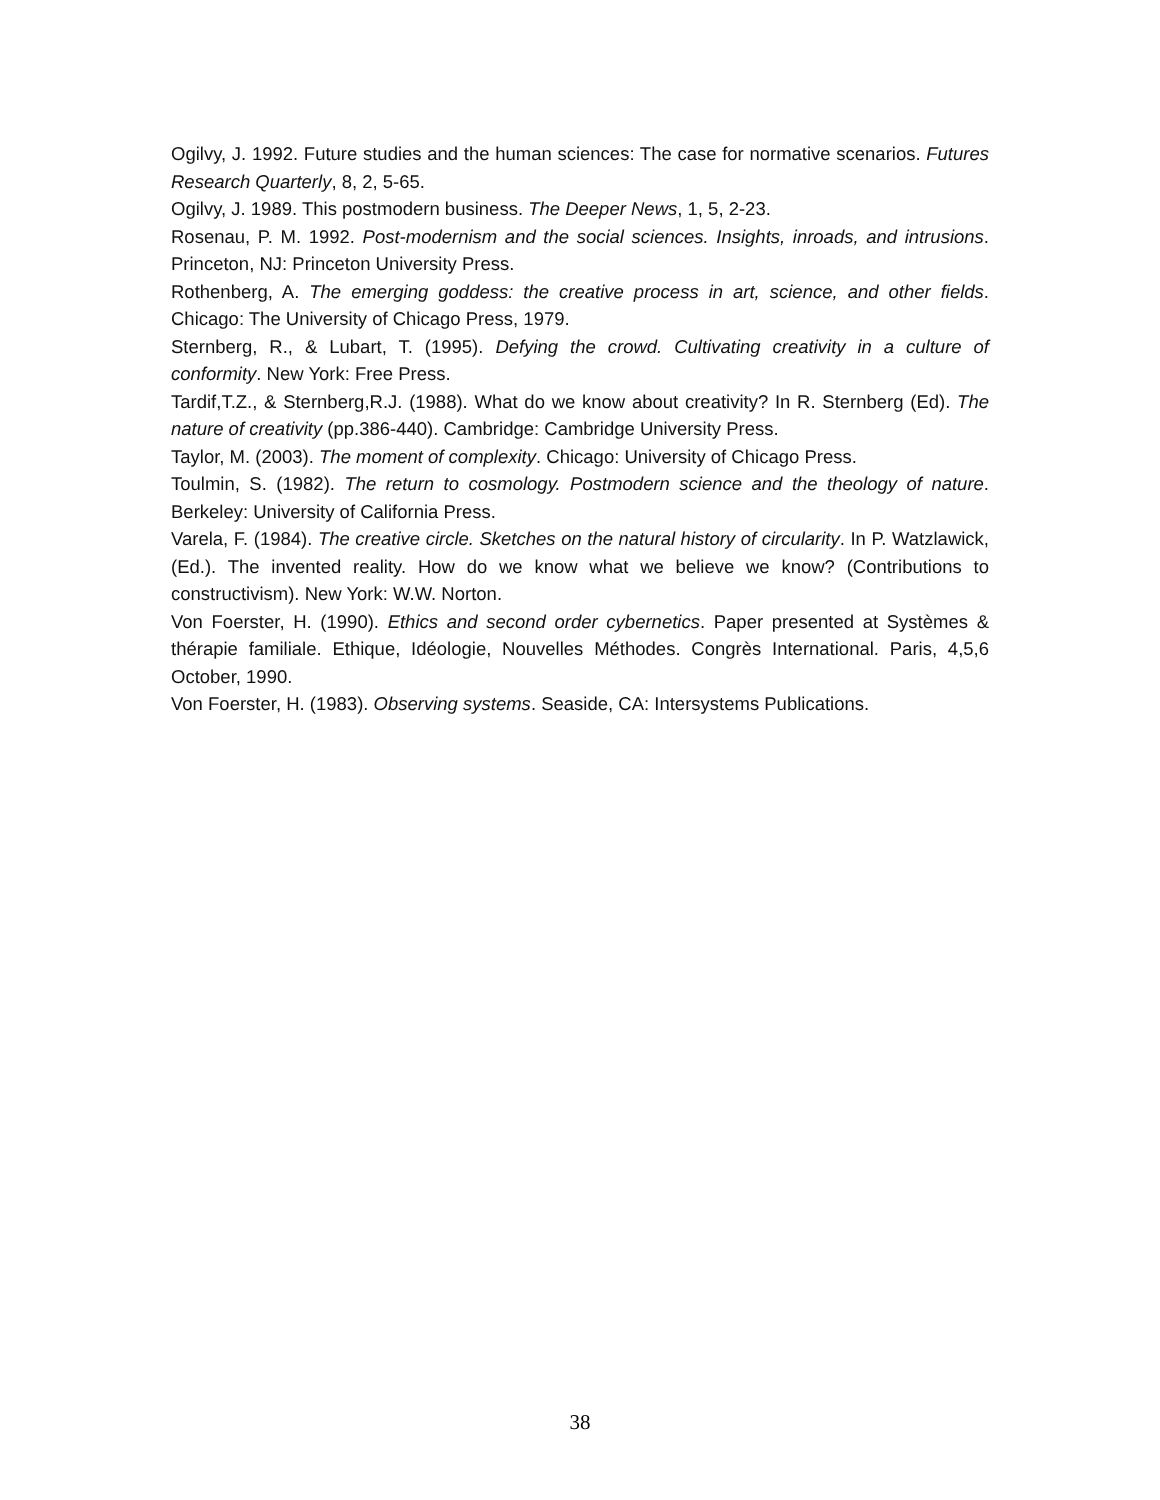Ogilvy, J. 1992. Future studies and the human sciences: The case for normative scenarios. Futures Research Quarterly, 8, 2, 5-65.
Ogilvy, J. 1989. This postmodern business. The Deeper News, 1, 5, 2-23.
Rosenau, P. M. 1992. Post-modernism and the social sciences. Insights, inroads, and intrusions. Princeton, NJ: Princeton University Press.
Rothenberg, A. The emerging goddess: the creative process in art, science, and other fields. Chicago: The University of Chicago Press, 1979.
Sternberg, R., & Lubart, T. (1995). Defying the crowd. Cultivating creativity in a culture of conformity. New York: Free Press.
Tardif,T.Z., & Sternberg,R.J. (1988). What do we know about creativity? In R. Sternberg (Ed). The nature of creativity (pp.386-440). Cambridge: Cambridge University Press.
Taylor, M. (2003). The moment of complexity. Chicago: University of Chicago Press.
Toulmin, S. (1982). The return to cosmology. Postmodern science and the theology of nature. Berkeley: University of California Press.
Varela, F. (1984). The creative circle. Sketches on the natural history of circularity. In P. Watzlawick, (Ed.). The invented reality. How do we know what we believe we know? (Contributions to constructivism). New York: W.W. Norton.
Von Foerster, H. (1990). Ethics and second order cybernetics. Paper presented at Systèmes & thérapie familiale. Ethique, Idéologie, Nouvelles Méthodes. Congrès International. Paris, 4,5,6 October, 1990.
Von Foerster, H. (1983). Observing systems. Seaside, CA: Intersystems Publications.
38